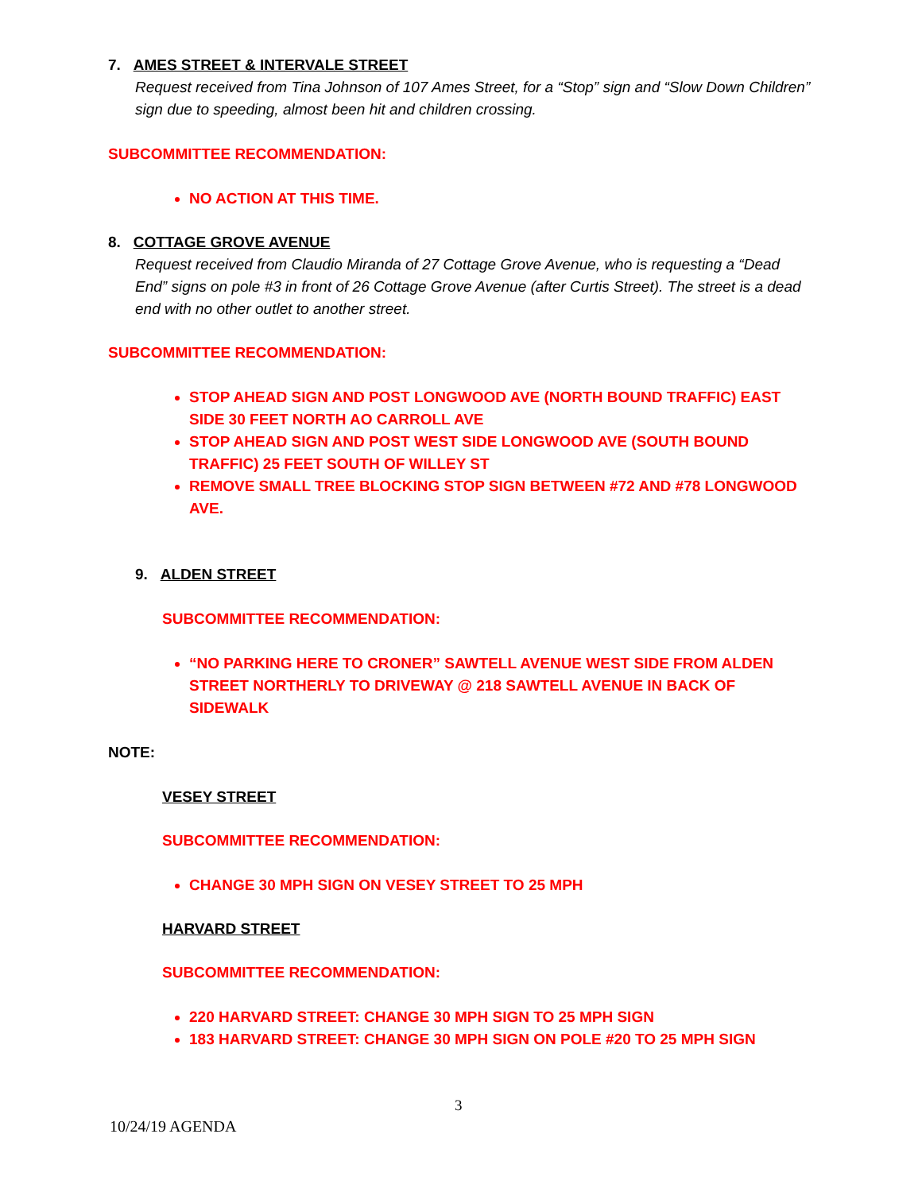7. AMES STREET & INTERVALE STREET
Request received from Tina Johnson of 107 Ames Street, for a “Stop” sign and “Slow Down Children” sign due to speeding, almost been hit and children crossing.
SUBCOMMITTEE RECOMMENDATION:
NO ACTION AT THIS TIME.
8. COTTAGE GROVE AVENUE
Request received from Claudio Miranda of 27 Cottage Grove Avenue, who is requesting a “Dead End” signs on pole #3 in front of 26 Cottage Grove Avenue (after Curtis Street). The street is a dead end with no other outlet to another street.
SUBCOMMITTEE RECOMMENDATION:
STOP AHEAD SIGN AND POST LONGWOOD AVE (NORTH BOUND TRAFFIC) EAST SIDE 30 FEET NORTH AO CARROLL AVE
STOP AHEAD SIGN AND POST WEST SIDE LONGWOOD AVE (SOUTH BOUND TRAFFIC) 25 FEET SOUTH OF WILLEY ST
REMOVE SMALL TREE BLOCKING STOP SIGN BETWEEN #72 AND #78 LONGWOOD AVE.
9. ALDEN STREET
SUBCOMMITTEE RECOMMENDATION:
“NO PARKING HERE TO CRONER” SAWTELL AVENUE WEST SIDE FROM ALDEN STREET NORTHERLY TO DRIVEWAY @ 218 SAWTELL AVENUE IN BACK OF SIDEWALK
NOTE:
VESEY STREET
SUBCOMMITTEE RECOMMENDATION:
CHANGE 30 MPH SIGN ON VESEY STREET TO 25 MPH
HARVARD STREET
SUBCOMMITTEE RECOMMENDATION:
220 HARVARD STREET: CHANGE 30 MPH SIGN TO 25 MPH SIGN
183 HARVARD STREET: CHANGE 30 MPH SIGN ON POLE #20 TO 25 MPH SIGN
3
10/24/19 AGENDA